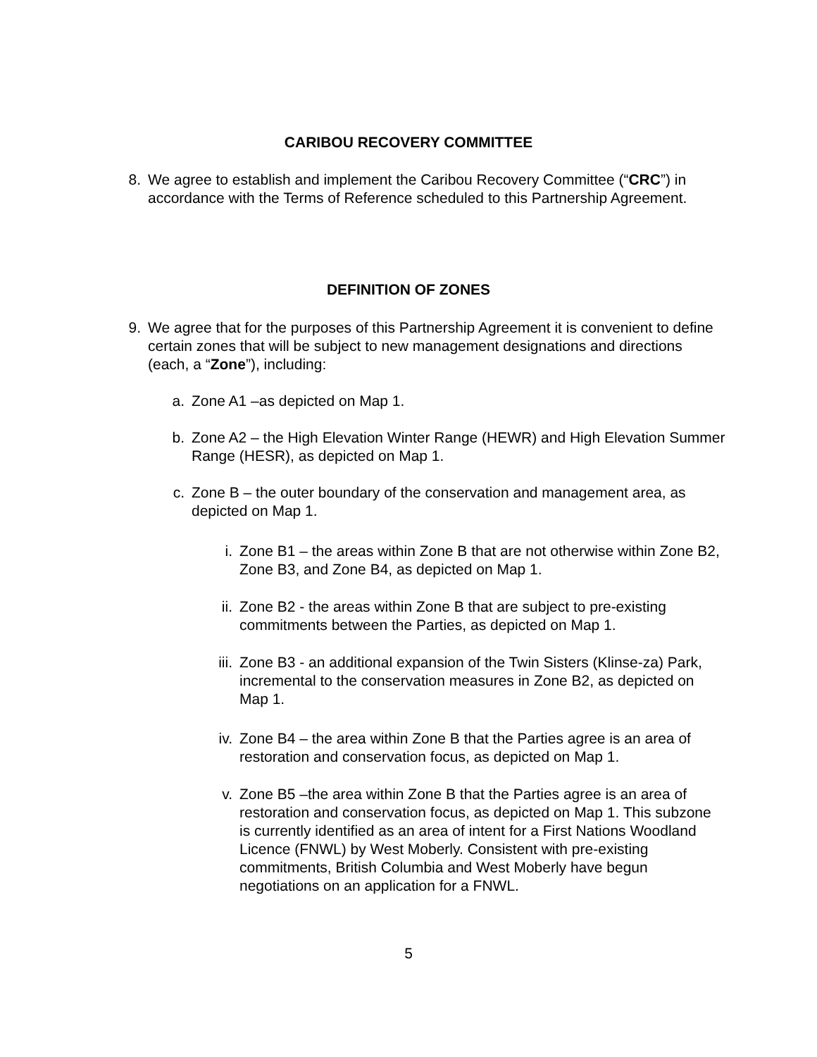CARIBOU RECOVERY COMMITTEE
8. We agree to establish and implement the Caribou Recovery Committee (“CRC”) in accordance with the Terms of Reference scheduled to this Partnership Agreement.
DEFINITION OF ZONES
9. We agree that for the purposes of this Partnership Agreement it is convenient to define certain zones that will be subject to new management designations and directions (each, a “Zone”), including:
a. Zone A1 –as depicted on Map 1.
b. Zone A2 – the High Elevation Winter Range (HEWR) and High Elevation Summer Range (HESR), as depicted on Map 1.
c. Zone B – the outer boundary of the conservation and management area, as depicted on Map 1.
i. Zone B1 – the areas within Zone B that are not otherwise within Zone B2, Zone B3, and Zone B4, as depicted on Map 1.
ii. Zone B2 - the areas within Zone B that are subject to pre-existing commitments between the Parties, as depicted on Map 1.
iii. Zone B3 - an additional expansion of the Twin Sisters (Klinse-za) Park, incremental to the conservation measures in Zone B2, as depicted on Map 1.
iv. Zone B4 – the area within Zone B that the Parties agree is an area of restoration and conservation focus, as depicted on Map 1.
v. Zone B5 –the area within Zone B that the Parties agree is an area of restoration and conservation focus, as depicted on Map 1. This subzone is currently identified as an area of intent for a First Nations Woodland Licence (FNWL) by West Moberly. Consistent with pre-existing commitments, British Columbia and West Moberly have begun negotiations on an application for a FNWL.
5